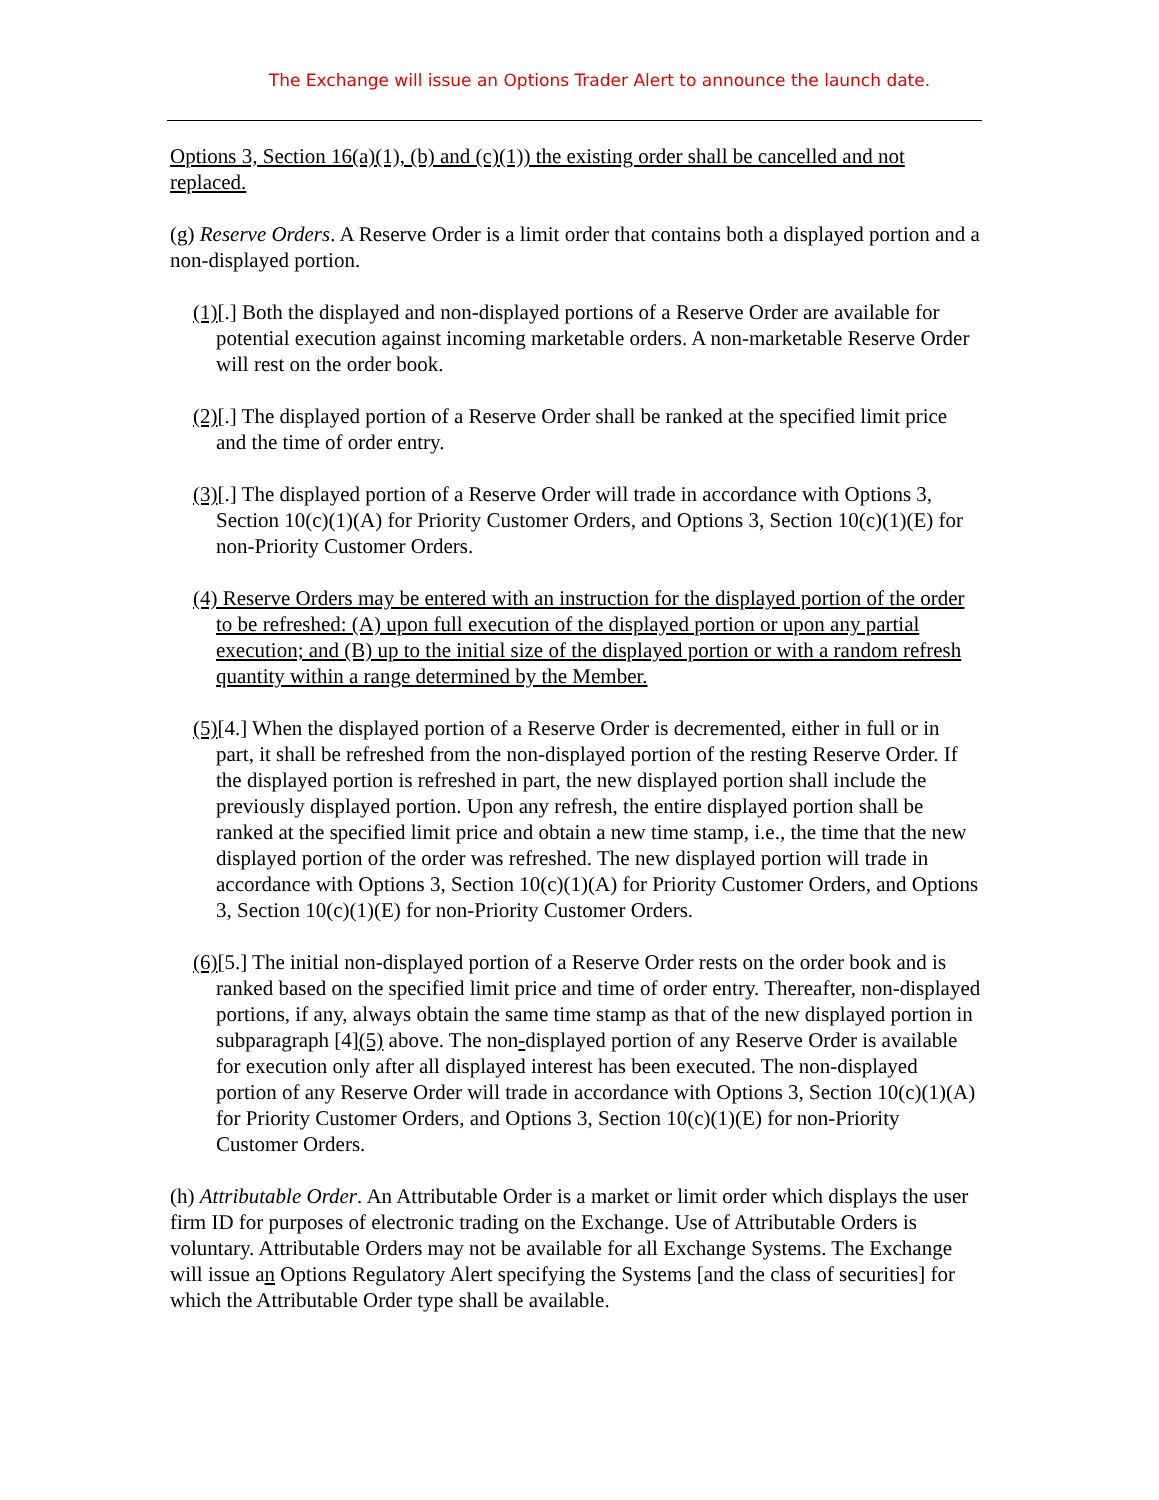The Exchange will issue an Options Trader Alert to announce the launch date.
Options 3, Section 16(a)(1), (b) and (c)(1)) the existing order shall be cancelled and not replaced.
(g) Reserve Orders. A Reserve Order is a limit order that contains both a displayed portion and a non-displayed portion.
(1)[.] Both the displayed and non-displayed portions of a Reserve Order are available for potential execution against incoming marketable orders. A non-marketable Reserve Order will rest on the order book.
(2)[.] The displayed portion of a Reserve Order shall be ranked at the specified limit price and the time of order entry.
(3)[.] The displayed portion of a Reserve Order will trade in accordance with Options 3, Section 10(c)(1)(A) for Priority Customer Orders, and Options 3, Section 10(c)(1)(E) for non-Priority Customer Orders.
(4) Reserve Orders may be entered with an instruction for the displayed portion of the order to be refreshed: (A) upon full execution of the displayed portion or upon any partial execution; and (B) up to the initial size of the displayed portion or with a random refresh quantity within a range determined by the Member.
(5)[4.] When the displayed portion of a Reserve Order is decremented, either in full or in part, it shall be refreshed from the non-displayed portion of the resting Reserve Order. If the displayed portion is refreshed in part, the new displayed portion shall include the previously displayed portion. Upon any refresh, the entire displayed portion shall be ranked at the specified limit price and obtain a new time stamp, i.e., the time that the new displayed portion of the order was refreshed. The new displayed portion will trade in accordance with Options 3, Section 10(c)(1)(A) for Priority Customer Orders, and Options 3, Section 10(c)(1)(E) for non-Priority Customer Orders.
(6)[5.] The initial non-displayed portion of a Reserve Order rests on the order book and is ranked based on the specified limit price and time of order entry. Thereafter, non-displayed portions, if any, always obtain the same time stamp as that of the new displayed portion in subparagraph [4](5) above. The non-displayed portion of any Reserve Order is available for execution only after all displayed interest has been executed. The non-displayed portion of any Reserve Order will trade in accordance with Options 3, Section 10(c)(1)(A) for Priority Customer Orders, and Options 3, Section 10(c)(1)(E) for non-Priority Customer Orders.
(h) Attributable Order. An Attributable Order is a market or limit order which displays the user firm ID for purposes of electronic trading on the Exchange. Use of Attributable Orders is voluntary. Attributable Orders may not be available for all Exchange Systems. The Exchange will issue an Options Regulatory Alert specifying the Systems [and the class of securities] for which the Attributable Order type shall be available.